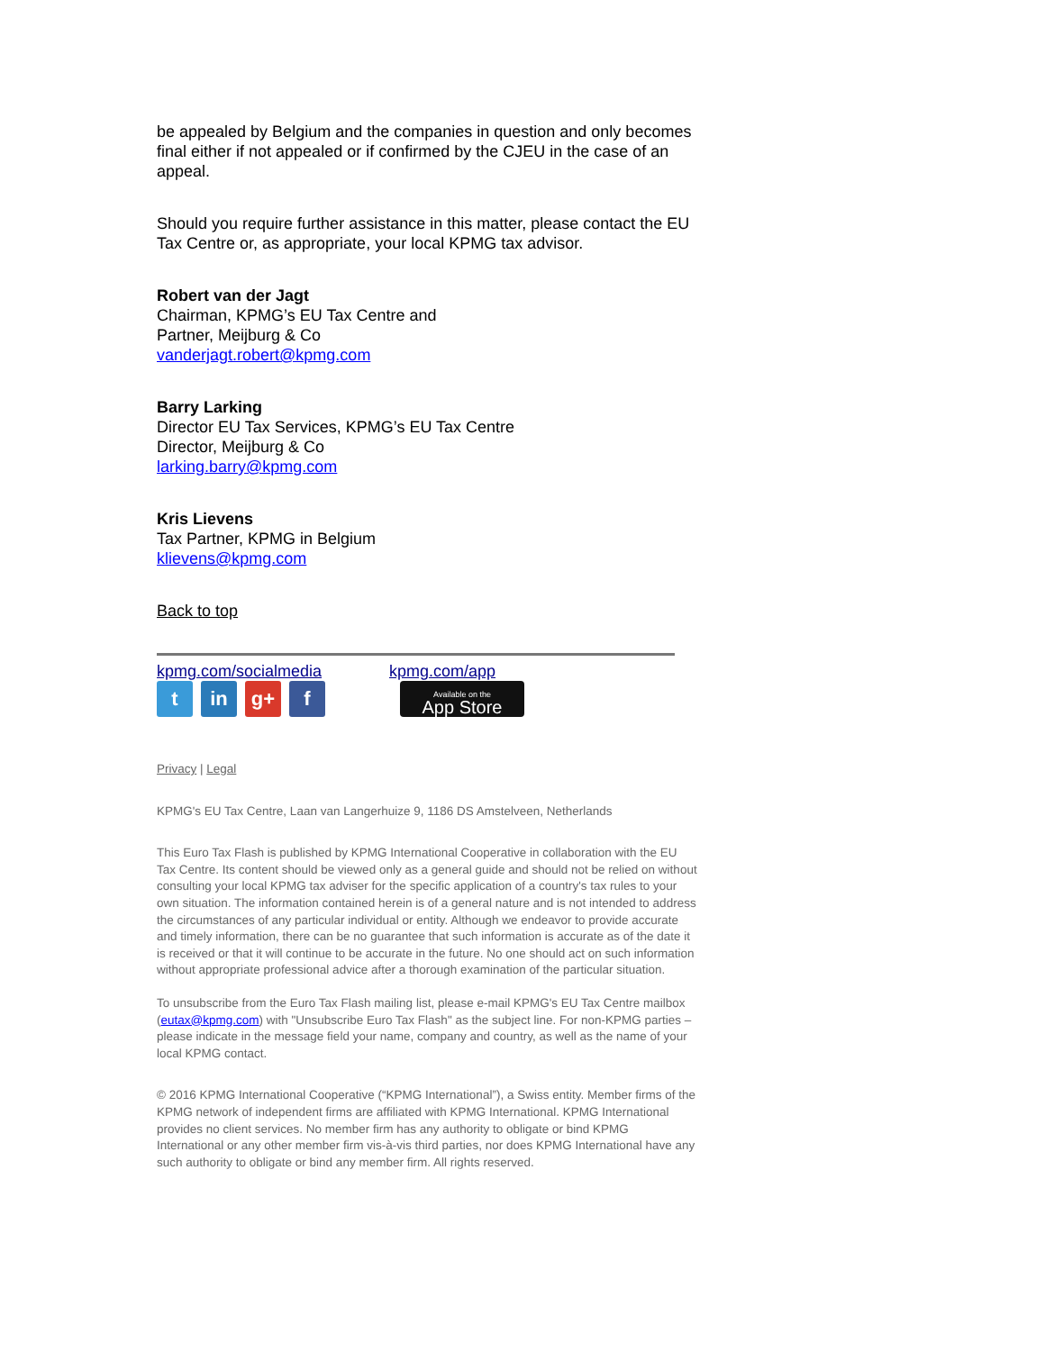be appealed by Belgium and the companies in question and only becomes final either if not appealed or if confirmed by the CJEU in the case of an appeal.
Should you require further assistance in this matter, please contact the EU Tax Centre or, as appropriate, your local KPMG tax advisor.
Robert van der Jagt
Chairman, KPMG’s EU Tax Centre and
Partner, Meijburg & Co
vanderjagt.robert@kpmg.com
Barry Larking
Director EU Tax Services, KPMG’s EU Tax Centre
Director, Meijburg & Co
larking.barry@kpmg.com
Kris Lievens
Tax Partner, KPMG in Belgium
klievens@kpmg.com
Back to top
kpmg.com/socialmedia
tin g+ f
kpmg.com/app
Available on the
App Store
Privacy | Legal
KPMG's EU Tax Centre, Laan van Langerhuize 9, 1186 DS Amstelveen, Netherlands
This Euro Tax Flash is published by KPMG International Cooperative in collaboration with the EU Tax Centre. Its content should be viewed only as a general guide and should not be relied on without consulting your local KPMG tax adviser for the specific application of a country's tax rules to your own situation. The information contained herein is of a general nature and is not intended to address the circumstances of any particular individual or entity. Although we endeavor to provide accurate and timely information, there can be no guarantee that such information is accurate as of the date it is received or that it will continue to be accurate in the future. No one should act on such information without appropriate professional advice after a thorough examination of the particular situation.
To unsubscribe from the Euro Tax Flash mailing list, please e-mail KPMG's EU Tax Centre mailbox (eutax@kpmg.com) with "Unsubscribe Euro Tax Flash" as the subject line. For non-KPMG parties – please indicate in the message field your name, company and country, as well as the name of your local KPMG contact.
© 2016 KPMG International Cooperative (“KPMG International”), a Swiss entity. Member firms of the KPMG network of independent firms are affiliated with KPMG International. KPMG International provides no client services. No member firm has any authority to obligate or bind KPMG International or any other member firm vis-à-vis third parties, nor does KPMG International have any such authority to obligate or bind any member firm. All rights reserved.